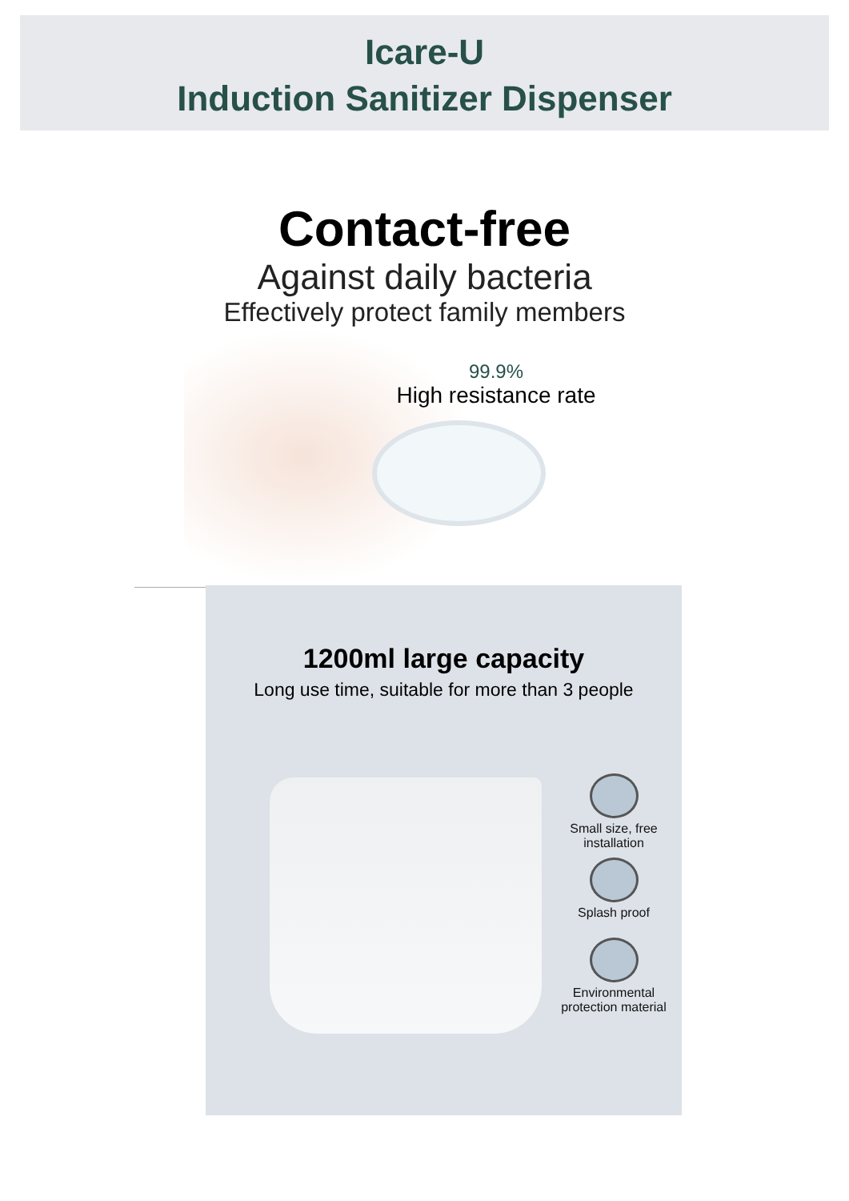Icare-U
Induction Sanitizer Dispenser
Contact-free
Against daily bacteria
Effectively protect family members
99.9%
High resistance rate
1200ml large capacity
Long use time, suitable for more than 3 people
Small size, free
installation
Splash proof
Environmental
protection material